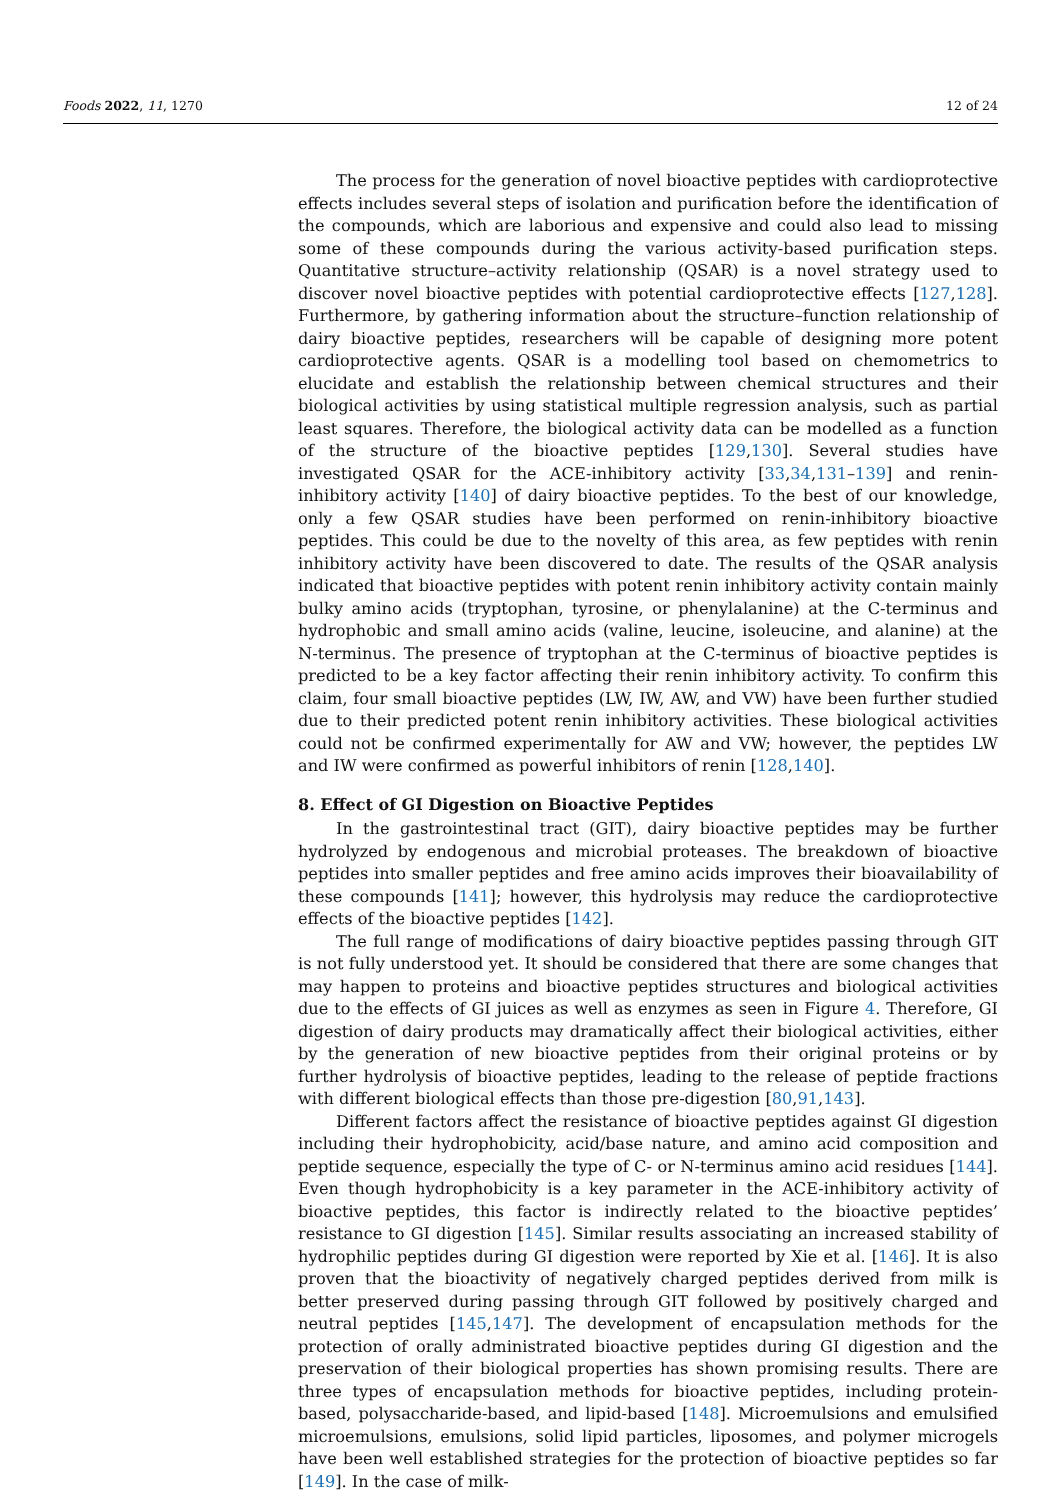Foods 2022, 11, 1270 12 of 24
The process for the generation of novel bioactive peptides with cardioprotective effects includes several steps of isolation and purification before the identification of the compounds, which are laborious and expensive and could also lead to missing some of these compounds during the various activity-based purification steps. Quantitative structure–activity relationship (QSAR) is a novel strategy used to discover novel bioactive peptides with potential cardioprotective effects [127,128]. Furthermore, by gathering information about the structure–function relationship of dairy bioactive peptides, researchers will be capable of designing more potent cardioprotective agents. QSAR is a modelling tool based on chemometrics to elucidate and establish the relationship between chemical structures and their biological activities by using statistical multiple regression analysis, such as partial least squares. Therefore, the biological activity data can be modelled as a function of the structure of the bioactive peptides [129,130]. Several studies have investigated QSAR for the ACE-inhibitory activity [33,34,131–139] and renin-inhibitory activity [140] of dairy bioactive peptides. To the best of our knowledge, only a few QSAR studies have been performed on renin-inhibitory bioactive peptides. This could be due to the novelty of this area, as few peptides with renin inhibitory activity have been discovered to date. The results of the QSAR analysis indicated that bioactive peptides with potent renin inhibitory activity contain mainly bulky amino acids (tryptophan, tyrosine, or phenylalanine) at the C-terminus and hydrophobic and small amino acids (valine, leucine, isoleucine, and alanine) at the N-terminus. The presence of tryptophan at the C-terminus of bioactive peptides is predicted to be a key factor affecting their renin inhibitory activity. To confirm this claim, four small bioactive peptides (LW, IW, AW, and VW) have been further studied due to their predicted potent renin inhibitory activities. These biological activities could not be confirmed experimentally for AW and VW; however, the peptides LW and IW were confirmed as powerful inhibitors of renin [128,140].
8. Effect of GI Digestion on Bioactive Peptides
In the gastrointestinal tract (GIT), dairy bioactive peptides may be further hydrolyzed by endogenous and microbial proteases. The breakdown of bioactive peptides into smaller peptides and free amino acids improves their bioavailability of these compounds [141]; however, this hydrolysis may reduce the cardioprotective effects of the bioactive peptides [142].
The full range of modifications of dairy bioactive peptides passing through GIT is not fully understood yet. It should be considered that there are some changes that may happen to proteins and bioactive peptides structures and biological activities due to the effects of GI juices as well as enzymes as seen in Figure 4. Therefore, GI digestion of dairy products may dramatically affect their biological activities, either by the generation of new bioactive peptides from their original proteins or by further hydrolysis of bioactive peptides, leading to the release of peptide fractions with different biological effects than those pre-digestion [80,91,143].
Different factors affect the resistance of bioactive peptides against GI digestion including their hydrophobicity, acid/base nature, and amino acid composition and peptide sequence, especially the type of C- or N-terminus amino acid residues [144]. Even though hydrophobicity is a key parameter in the ACE-inhibitory activity of bioactive peptides, this factor is indirectly related to the bioactive peptides’ resistance to GI digestion [145]. Similar results associating an increased stability of hydrophilic peptides during GI digestion were reported by Xie et al. [146]. It is also proven that the bioactivity of negatively charged peptides derived from milk is better preserved during passing through GIT followed by positively charged and neutral peptides [145,147]. The development of encapsulation methods for the protection of orally administrated bioactive peptides during GI digestion and the preservation of their biological properties has shown promising results. There are three types of encapsulation methods for bioactive peptides, including protein-based, polysaccharide-based, and lipid-based [148]. Microemulsions and emulsified microemulsions, emulsions, solid lipid particles, liposomes, and polymer microgels have been well established strategies for the protection of bioactive peptides so far [149]. In the case of milk-